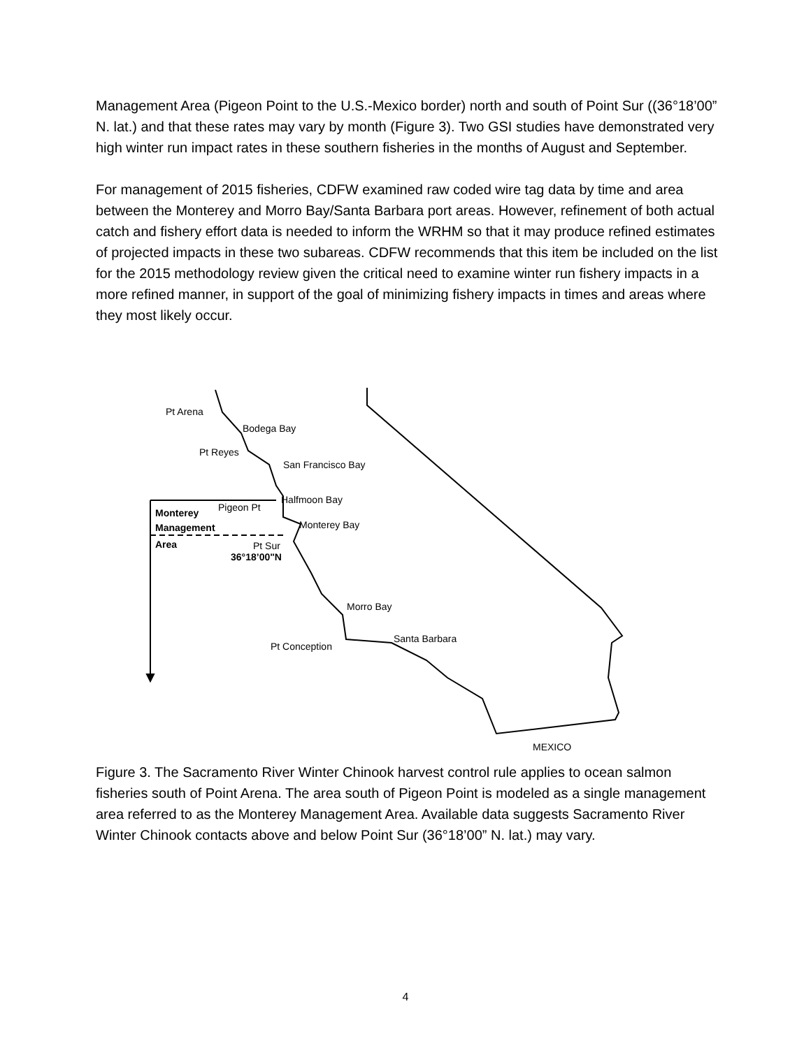Management Area (Pigeon Point to the U.S.-Mexico border) north and south of Point Sur ((36°18’00” N. lat.) and that these rates may vary by month (Figure 3). Two GSI studies have demonstrated very high winter run impact rates in these southern fisheries in the months of August and September.
For management of 2015 fisheries, CDFW examined raw coded wire tag data by time and area between the Monterey and Morro Bay/Santa Barbara port areas. However, refinement of both actual catch and fishery effort data is needed to inform the WRHM so that it may produce refined estimates of projected impacts in these two subareas. CDFW recommends that this item be included on the list for the 2015 methodology review given the critical need to examine winter run fishery impacts in a more refined manner, in support of the goal of minimizing fishery impacts in times and areas where they most likely occur.
Pt Arena
Bodega Bay
Pt Reyes
San Francisco Bay
Halfmoon Bay
Pigeon Pt Monterey
Monterey Bay Management
Area Pt Sur
36°18’00"N
Morro Bay
Santa Barbara
Pt Conception
MEXICO
Figure 3. The Sacramento River Winter Chinook harvest control rule applies to ocean salmon fisheries south of Point Arena. The area south of Pigeon Point is modeled as a single management area referred to as the Monterey Management Area. Available data suggests Sacramento River Winter Chinook contacts above and below Point Sur (36°18’00” N. lat.) may vary.
4